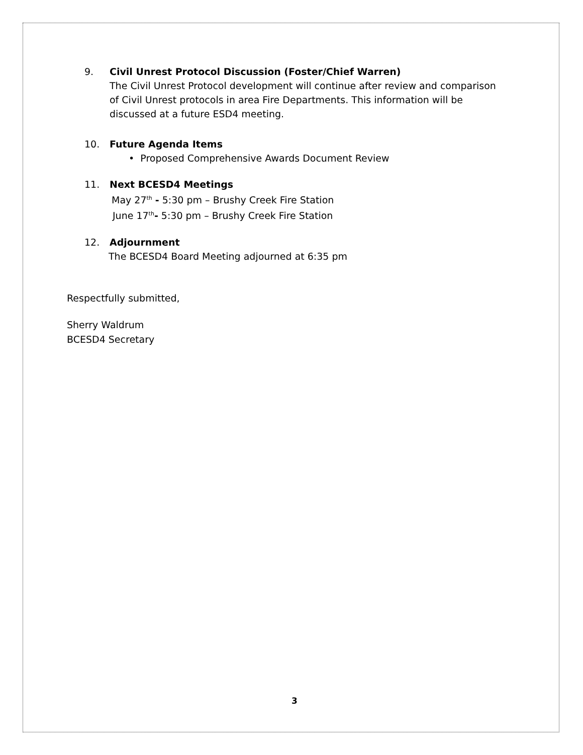9. Civil Unrest Protocol Discussion (Foster/Chief Warren)
The Civil Unrest Protocol development will continue after review and comparison of Civil Unrest protocols in area Fire Departments. This information will be discussed at a future ESD4 meeting.
10. Future Agenda Items
• Proposed Comprehensive Awards Document Review
11. Next BCESD4 Meetings
May 27<sup>th</sup> - 5:30 pm – Brushy Creek Fire Station
June 17<sup>th</sup>- 5:30 pm – Brushy Creek Fire Station
12. Adjournment
The BCESD4 Board Meeting adjourned at 6:35 pm
Respectfully submitted,
Sherry Waldrum
BCESD4 Secretary
3